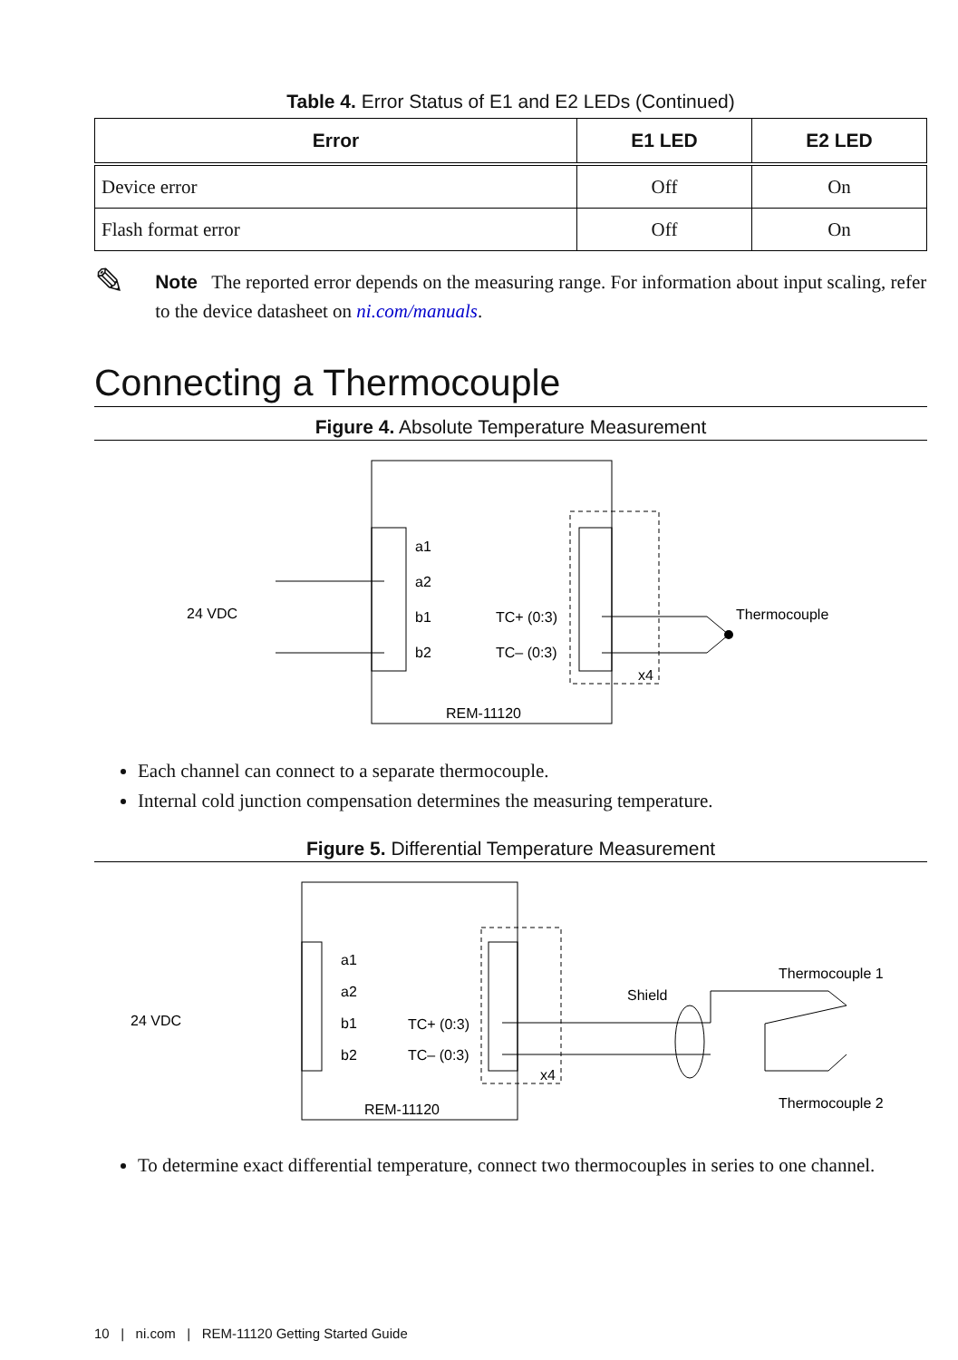Table 4. Error Status of E1 and E2 LEDs (Continued)
| Error | E1 LED | E2 LED |
| --- | --- | --- |
| Device error | Off | On |
| Flash format error | Off | On |
✎
Note The reported error depends on the measuring range. For information about input scaling, refer to the device datasheet on ni.com/manuals.
Connecting a Thermocouple
Figure 4. Absolute Temperature Measurement
a1
a2
b1
b2
TC+ (0:3)
TC– (0:3)
x4
REM-11120
24 VDC
Thermocouple
Each channel can connect to a separate thermocouple.
Internal cold junction compensation determines the measuring temperature.
Figure 5. Differential Temperature Measurement
a1
a2
b1
b2
TC+ (0:3)
TC– (0:3)
x4
REM-11120
24 VDC
Shield
Thermocouple 1
Thermocouple 2
To determine exact differential temperature, connect two thermocouples in series to one channel.
10 | ni.com | REM-11120 Getting Started Guide